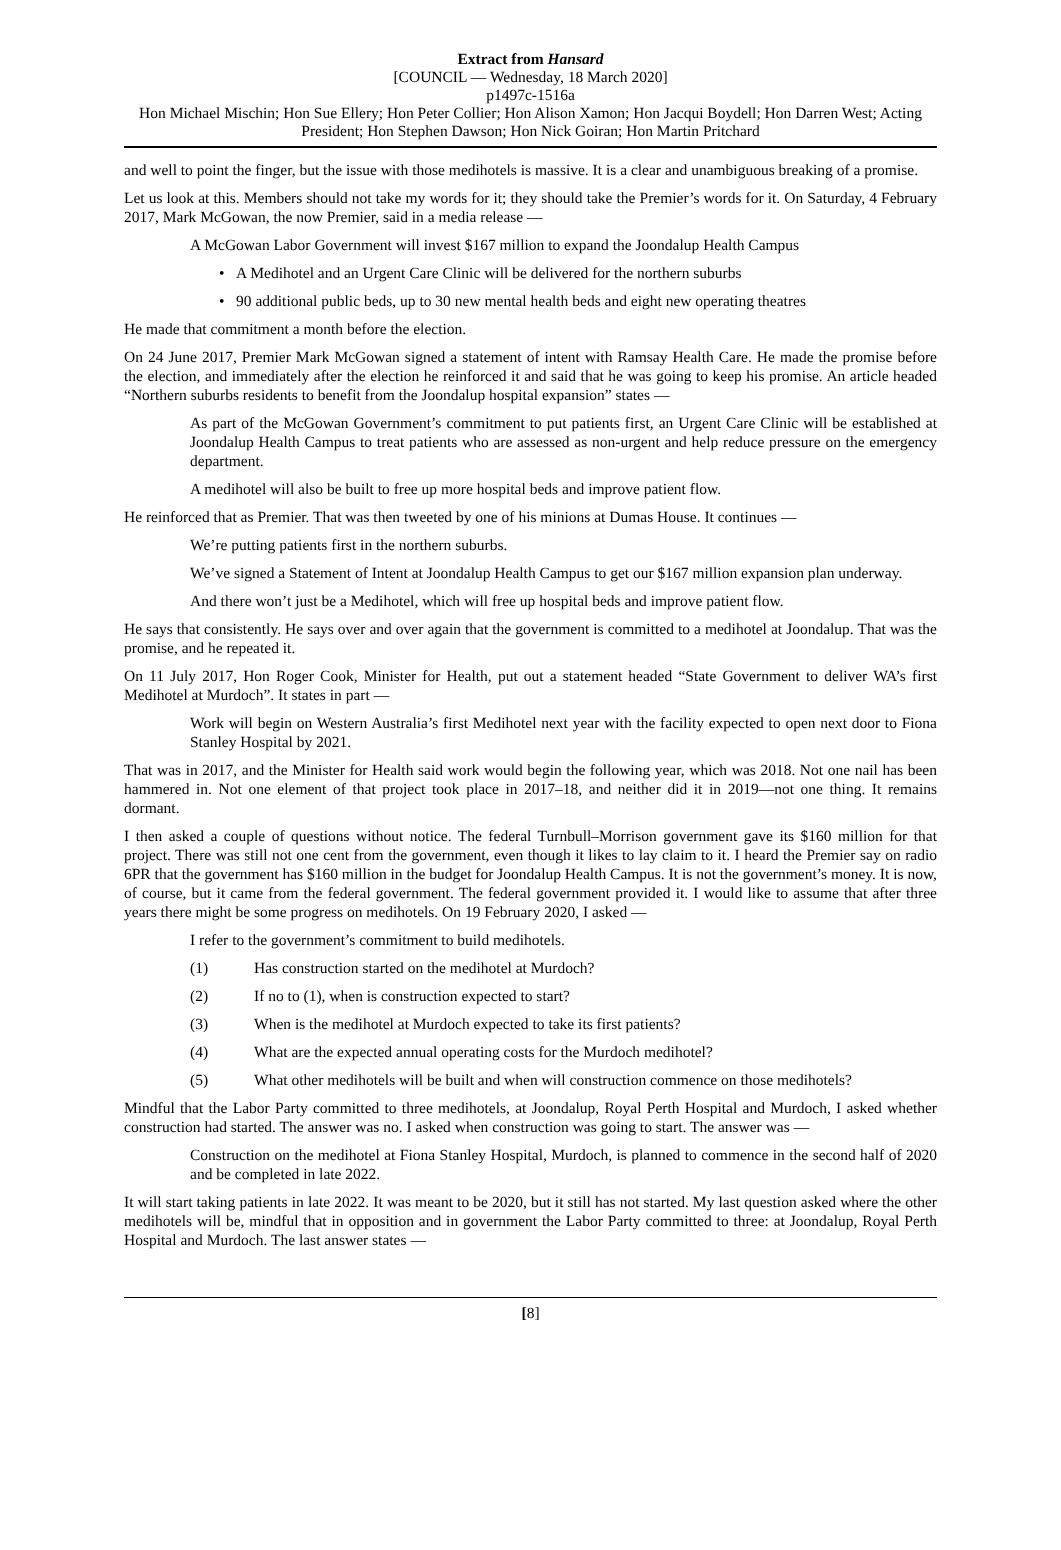Extract from Hansard
[COUNCIL — Wednesday, 18 March 2020]
p1497c-1516a
Hon Michael Mischin; Hon Sue Ellery; Hon Peter Collier; Hon Alison Xamon; Hon Jacqui Boydell; Hon Darren West; Acting President; Hon Stephen Dawson; Hon Nick Goiran; Hon Martin Pritchard
and well to point the finger, but the issue with those medihotels is massive. It is a clear and unambiguous breaking of a promise.
Let us look at this. Members should not take my words for it; they should take the Premier’s words for it. On Saturday, 4 February 2017, Mark McGowan, the now Premier, said in a media release —
A McGowan Labor Government will invest $167 million to expand the Joondalup Health Campus
• A Medihotel and an Urgent Care Clinic will be delivered for the northern suburbs
• 90 additional public beds, up to 30 new mental health beds and eight new operating theatres
He made that commitment a month before the election.
On 24 June 2017, Premier Mark McGowan signed a statement of intent with Ramsay Health Care. He made the promise before the election, and immediately after the election he reinforced it and said that he was going to keep his promise. An article headed “Northern suburbs residents to benefit from the Joondalup hospital expansion” states —
As part of the McGowan Government’s commitment to put patients first, an Urgent Care Clinic will be established at Joondalup Health Campus to treat patients who are assessed as non-urgent and help reduce pressure on the emergency department.
A medihotel will also be built to free up more hospital beds and improve patient flow.
He reinforced that as Premier. That was then tweeted by one of his minions at Dumas House. It continues —
We’re putting patients first in the northern suburbs.
We’ve signed a Statement of Intent at Joondalup Health Campus to get our $167 million expansion plan underway.
And there won’t just be a Medihotel, which will free up hospital beds and improve patient flow.
He says that consistently. He says over and over again that the government is committed to a medihotel at Joondalup. That was the promise, and he repeated it.
On 11 July 2017, Hon Roger Cook, Minister for Health, put out a statement headed “State Government to deliver WA’s first Medihotel at Murdoch”. It states in part —
Work will begin on Western Australia’s first Medihotel next year with the facility expected to open next door to Fiona Stanley Hospital by 2021.
That was in 2017, and the Minister for Health said work would begin the following year, which was 2018. Not one nail has been hammered in. Not one element of that project took place in 2017–18, and neither did it in 2019—not one thing. It remains dormant.
I then asked a couple of questions without notice. The federal Turnbull–Morrison government gave its $160 million for that project. There was still not one cent from the government, even though it likes to lay claim to it. I heard the Premier say on radio 6PR that the government has $160 million in the budget for Joondalup Health Campus. It is not the government’s money. It is now, of course, but it came from the federal government. The federal government provided it. I would like to assume that after three years there might be some progress on medihotels. On 19 February 2020, I asked —
I refer to the government’s commitment to build medihotels.
(1) Has construction started on the medihotel at Murdoch?
(2) If no to (1), when is construction expected to start?
(3) When is the medihotel at Murdoch expected to take its first patients?
(4) What are the expected annual operating costs for the Murdoch medihotel?
(5) What other medihotels will be built and when will construction commence on those medihotels?
Mindful that the Labor Party committed to three medihotels, at Joondalup, Royal Perth Hospital and Murdoch, I asked whether construction had started. The answer was no. I asked when construction was going to start. The answer was —
Construction on the medihotel at Fiona Stanley Hospital, Murdoch, is planned to commence in the second half of 2020 and be completed in late 2022.
It will start taking patients in late 2022. It was meant to be 2020, but it still has not started. My last question asked where the other medihotels will be, mindful that in opposition and in government the Labor Party committed to three: at Joondalup, Royal Perth Hospital and Murdoch. The last answer states —
[8]